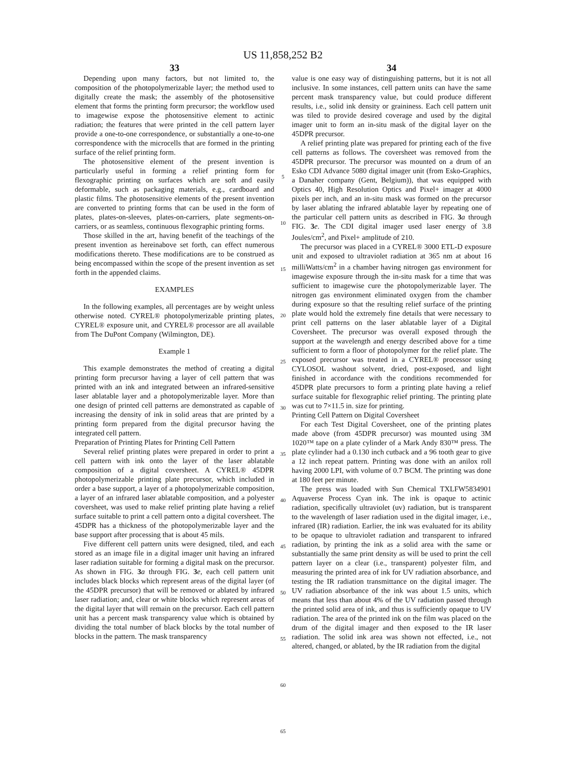US 11,858,252 B2
33
Depending upon many factors, but not limited to, the composition of the photopolymerizable layer; the method used to digitally create the mask; the assembly of the photosensitive element that forms the printing form precursor; the workflow used to imagewise expose the photosensitive element to actinic radiation; the features that were printed in the cell pattern layer provide a one-to-one correspondence, or substantially a one-to-one correspondence with the microcells that are formed in the printing surface of the relief printing form.
The photosensitive element of the present invention is particularly useful in forming a relief printing form for flexographic printing on surfaces which are soft and easily deformable, such as packaging materials, e.g., cardboard and plastic films. The photosensitive elements of the present invention are converted to printing forms that can be used in the form of plates, plates-on-sleeves, plates-on-carriers, plate segments-on-carriers, or as seamless, continuous flexographic printing forms.
Those skilled in the art, having benefit of the teachings of the present invention as hereinabove set forth, can effect numerous modifications thereto. These modifications are to be construed as being encompassed within the scope of the present invention as set forth in the appended claims.
EXAMPLES
In the following examples, all percentages are by weight unless otherwise noted. CYREL® photopolymerizable printing plates, CYREL® exposure unit, and CYREL® processor are all available from The DuPont Company (Wilmington, DE).
Example 1
This example demonstrates the method of creating a digital printing form precursor having a layer of cell pattern that was printed with an ink and integrated between an infrared-sensitive laser ablatable layer and a photopolymerizable layer. More than one design of printed cell patterns are demonstrated as capable of increasing the density of ink in solid areas that are printed by a printing form prepared from the digital precursor having the integrated cell pattern.
Preparation of Printing Plates for Printing Cell Pattern
Several relief printing plates were prepared in order to print a cell pattern with ink onto the layer of the laser ablatable composition of a digital coversheet. A CYREL® 45DPR photopolymerizable printing plate precursor, which included in order a base support, a layer of a photopolymerizable composition, a layer of an infrared laser ablatable composition, and a polyester coversheet, was used to make relief printing plate having a relief surface suitable to print a cell pattern onto a digital coversheet. The 45DPR has a thickness of the photopolymerizable layer and the base support after processing that is about 45 mils.
Five different cell pattern units were designed, tiled, and each stored as an image file in a digital imager unit having an infrared laser radiation suitable for forming a digital mask on the precursor. As shown in FIG. 3 a through FIG. 3 e, each cell pattern unit includes black blocks which represent areas of the digital layer (of the 45DPR precursor) that will be removed or ablated by infrared laser radiation; and, clear or white blocks which represent areas of the digital layer that will remain on the precursor. Each cell pattern unit has a percent mask transparency value which is obtained by dividing the total number of black blocks by the total number of blocks in the pattern. The mask transparency
5
10
15
20
25
30
35
40
45
50
55
60
65
34
value is one easy way of distinguishing patterns, but it is not all inclusive. In some instances, cell pattern units can have the same percent mask transparency value, but could produce different results, i.e., solid ink density or graininess. Each cell pattern unit was tiled to provide desired coverage and used by the digital imager unit to form an in-situ mask of the digital layer on the 45DPR precursor.
A relief printing plate was prepared for printing each of the five cell patterns as follows. The coversheet was removed from the 45DPR precursor. The precursor was mounted on a drum of an Esko CDI Advance 5080 digital imager unit (from Esko-Graphics, a Danaher company (Gent, Belgium)), that was equipped with Optics 40, High Resolution Optics and Pixel+ imager at 4000 pixels per inch, and an in-situ mask was formed on the precursor by laser ablating the infrared ablatable layer by repeating one of the particular cell pattern units as described in FIG. 3 a through FIG. 3 e. The CDI digital imager used laser energy of 3.8 Joules/cm<sup>2</sup>, and Pixel+ amplitude of 210.
The precursor was placed in a CYREL® 3000 ETL-D exposure unit and exposed to ultraviolet radiation at 365 nm at about 16 milliWatts/cm<sup>2</sup> in a chamber having nitrogen gas environment for imagewise exposure through the in-situ mask for a time that was sufficient to imagewise cure the photopolymerizable layer. The nitrogen gas environment eliminated oxygen from the chamber during exposure so that the resulting relief surface of the printing plate would hold the extremely fine details that were necessary to print cell patterns on the laser ablatable layer of a Digital Coversheet. The precursor was overall exposed through the support at the wavelength and energy described above for a time sufficient to form a floor of photopolymer for the relief plate. The exposed precursor was treated in a CYREL® processor using CYLOSOL washout solvent, dried, post-exposed, and light finished in accordance with the conditions recommended for 45DPR plate precursors to form a printing plate having a relief surface suitable for flexographic relief printing. The printing plate was cut to 7×11.5 in. size for printing.
Printing Cell Pattern on Digital Coversheet
For each Test Digital Coversheet, one of the printing plates made above (from 45DPR precursor) was mounted using 3M 1020™ tape on a plate cylinder of a Mark Andy 830™ press. The plate cylinder had a 0.130 inch cutback and a 96 tooth gear to give a 12 inch repeat pattern. Printing was done with an anilox roll having 2000 LPI, with volume of 0.7 BCM. The printing was done at 180 feet per minute.
The press was loaded with Sun Chemical TXLFW5834901 Aquaverse Process Cyan ink. The ink is opaque to actinic radiation, specifically ultraviolet (uv) radiation, but is transparent to the wavelength of laser radiation used in the digital imager, i.e., infrared (IR) radiation. Earlier, the ink was evaluated for its ability to be opaque to ultraviolet radiation and transparent to infrared radiation, by printing the ink as a solid area with the same or substantially the same print density as will be used to print the cell pattern layer on a clear (i.e., transparent) polyester film, and measuring the printed area of ink for UV radiation absorbance, and testing the IR radiation transmittance on the digital imager. The UV radiation absorbance of the ink was about 1.5 units, which means that less than about 4% of the UV radiation passed through the printed solid area of ink, and thus is sufficiently opaque to UV radiation. The area of the printed ink on the film was placed on the drum of the digital imager and then exposed to the IR laser radiation. The solid ink area was shown not effected, i.e., not altered, changed, or ablated, by the IR radiation from the digital